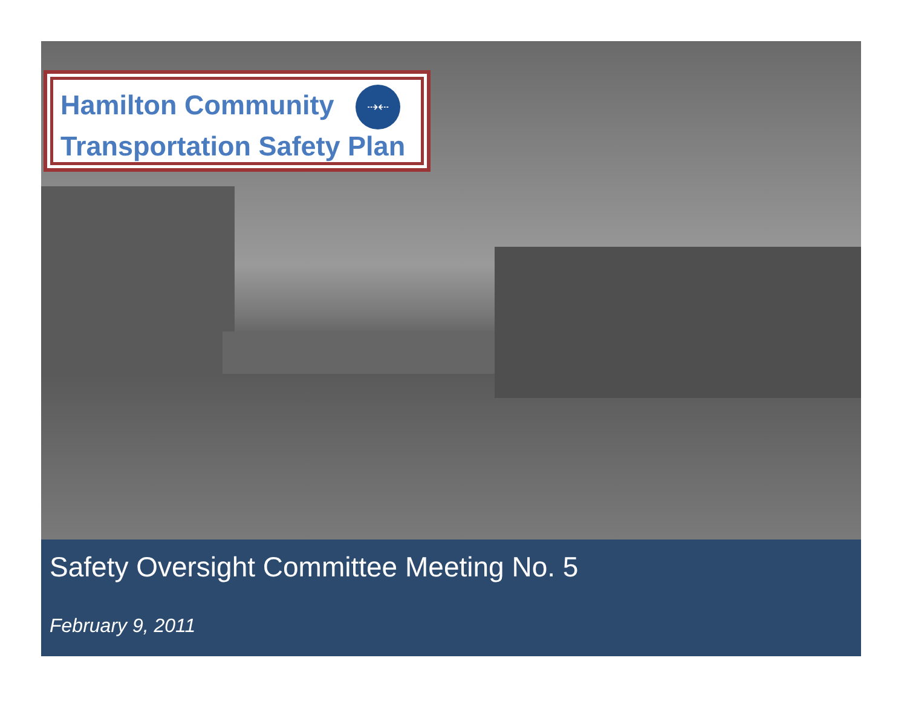Hamilton Community
Transportation Safety Plan
⇢⇠
Safety Oversight Committee Meeting No. 5
February 9, 2011